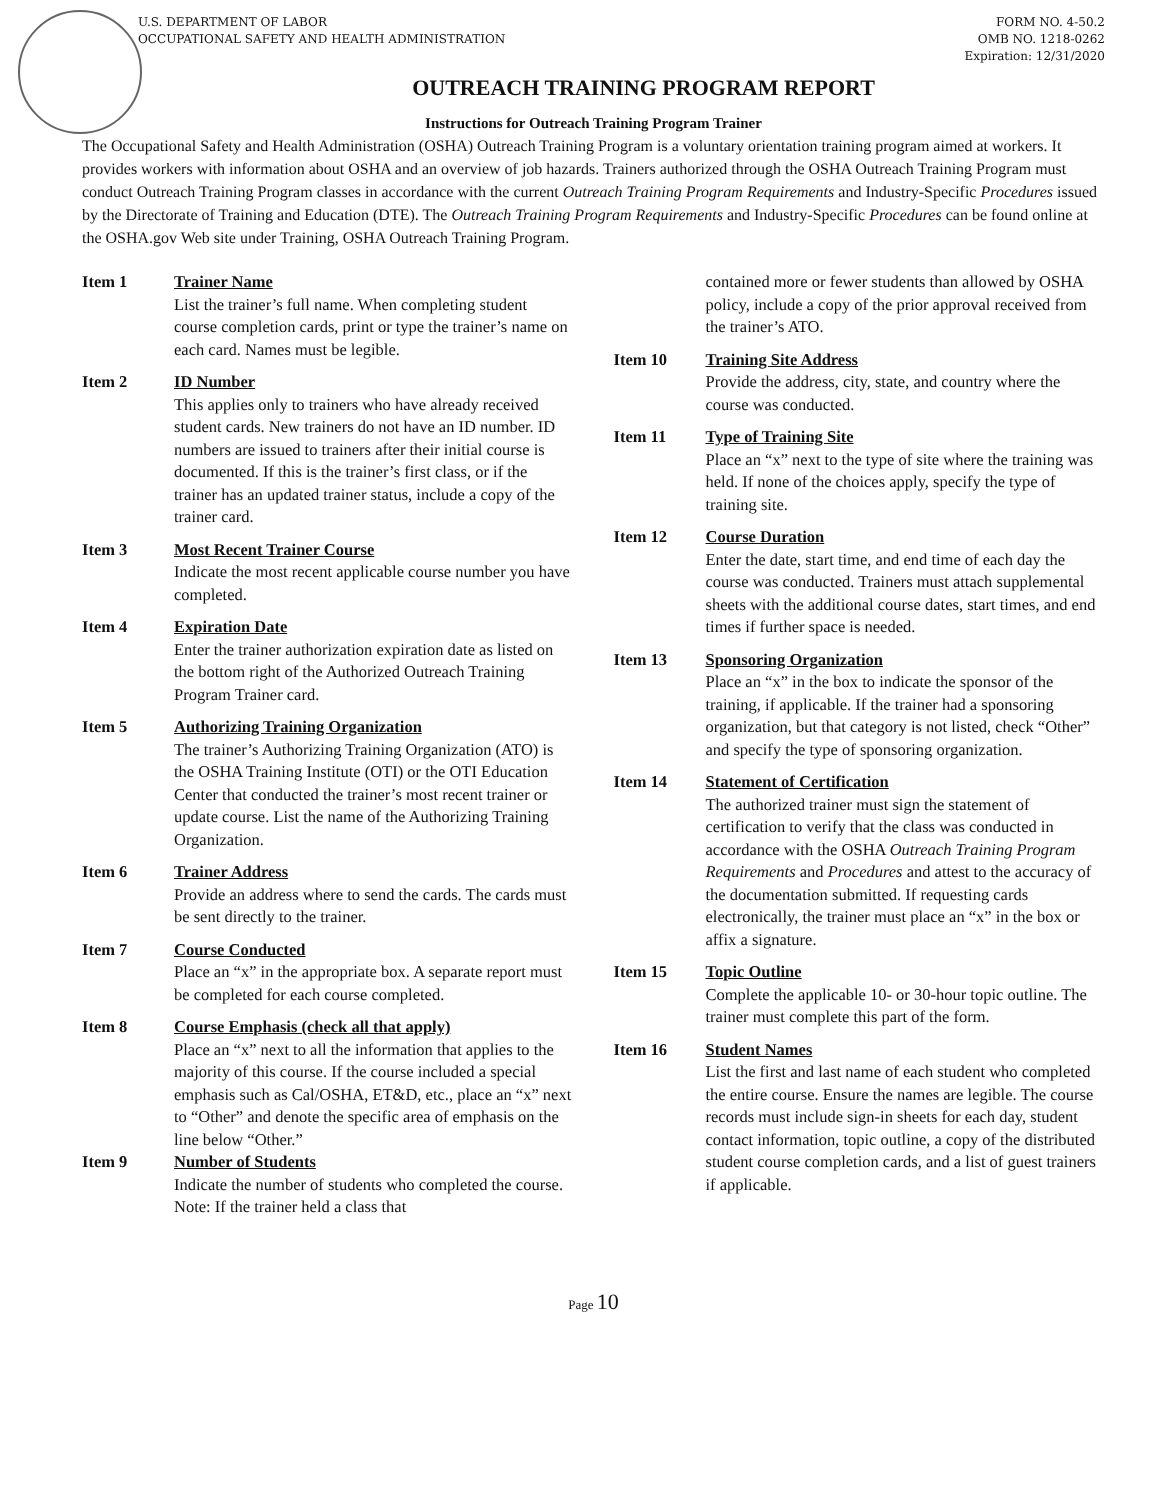U.S. DEPARTMENT OF LABOR
OCCUPATIONAL SAFETY AND HEALTH ADMINISTRATION
FORM NO. 4-50.2
OMB NO. 1218-0262
Expiration: 12/31/2020
OUTREACH TRAINING PROGRAM REPORT
Instructions for Outreach Training Program Trainer
The Occupational Safety and Health Administration (OSHA) Outreach Training Program is a voluntary orientation training program aimed at workers. It provides workers with information about OSHA and an overview of job hazards. Trainers authorized through the OSHA Outreach Training Program must conduct Outreach Training Program classes in accordance with the current Outreach Training Program Requirements and Industry-Specific Procedures issued by the Directorate of Training and Education (DTE). The Outreach Training Program Requirements and Industry-Specific Procedures can be found online at the OSHA.gov Web site under Training, OSHA Outreach Training Program.
Item 1 Trainer Name
List the trainer’s full name. When completing student course completion cards, print or type the trainer’s name on each card. Names must be legible.
Item 2 ID Number
This applies only to trainers who have already received student cards. New trainers do not have an ID number. ID numbers are issued to trainers after their initial course is documented. If this is the trainer’s first class, or if the trainer has an updated trainer status, include a copy of the trainer card.
Item 3 Most Recent Trainer Course
Indicate the most recent applicable course number you have completed.
Item 4 Expiration Date
Enter the trainer authorization expiration date as listed on the bottom right of the Authorized Outreach Training Program Trainer card.
Item 5 Authorizing Training Organization
The trainer’s Authorizing Training Organization (ATO) is the OSHA Training Institute (OTI) or the OTI Education Center that conducted the trainer’s most recent trainer or update course. List the name of the Authorizing Training Organization.
Item 6 Trainer Address
Provide an address where to send the cards. The cards must be sent directly to the trainer.
Item 7 Course Conducted
Place an “x” in the appropriate box. A separate report must be completed for each course completed.
Item 8 Course Emphasis (check all that apply)
Place an “x” next to all the information that applies to the majority of this course. If the course included a special emphasis such as Cal/OSHA, ET&D, etc., place an “x” next to “Other” and denote the specific area of emphasis on the line below “Other.”
Item 9 Number of Students
Indicate the number of students who completed the course. Note: If the trainer held a class that
contained more or fewer students than allowed by OSHA policy, include a copy of the prior approval received from the trainer’s ATO.
Item 10 Training Site Address
Provide the address, city, state, and country where the course was conducted.
Item 11 Type of Training Site
Place an “x” next to the type of site where the training was held. If none of the choices apply, specify the type of training site.
Item 12 Course Duration
Enter the date, start time, and end time of each day the course was conducted. Trainers must attach supplemental sheets with the additional course dates, start times, and end times if further space is needed.
Item 13 Sponsoring Organization
Place an “x” in the box to indicate the sponsor of the training, if applicable. If the trainer had a sponsoring organization, but that category is not listed, check “Other” and specify the type of sponsoring organization.
Item 14 Statement of Certification
The authorized trainer must sign the statement of certification to verify that the class was conducted in accordance with the OSHA Outreach Training Program Requirements and Procedures and attest to the accuracy of the documentation submitted. If requesting cards electronically, the trainer must place an “x” in the box or affix a signature.
Item 15 Topic Outline
Complete the applicable 10- or 30-hour topic outline. The trainer must complete this part of the form.
Item 16 Student Names
List the first and last name of each student who completed the entire course. Ensure the names are legible. The course records must include sign-in sheets for each day, student contact information, topic outline, a copy of the distributed student course completion cards, and a list of guest trainers if applicable.
Page 10